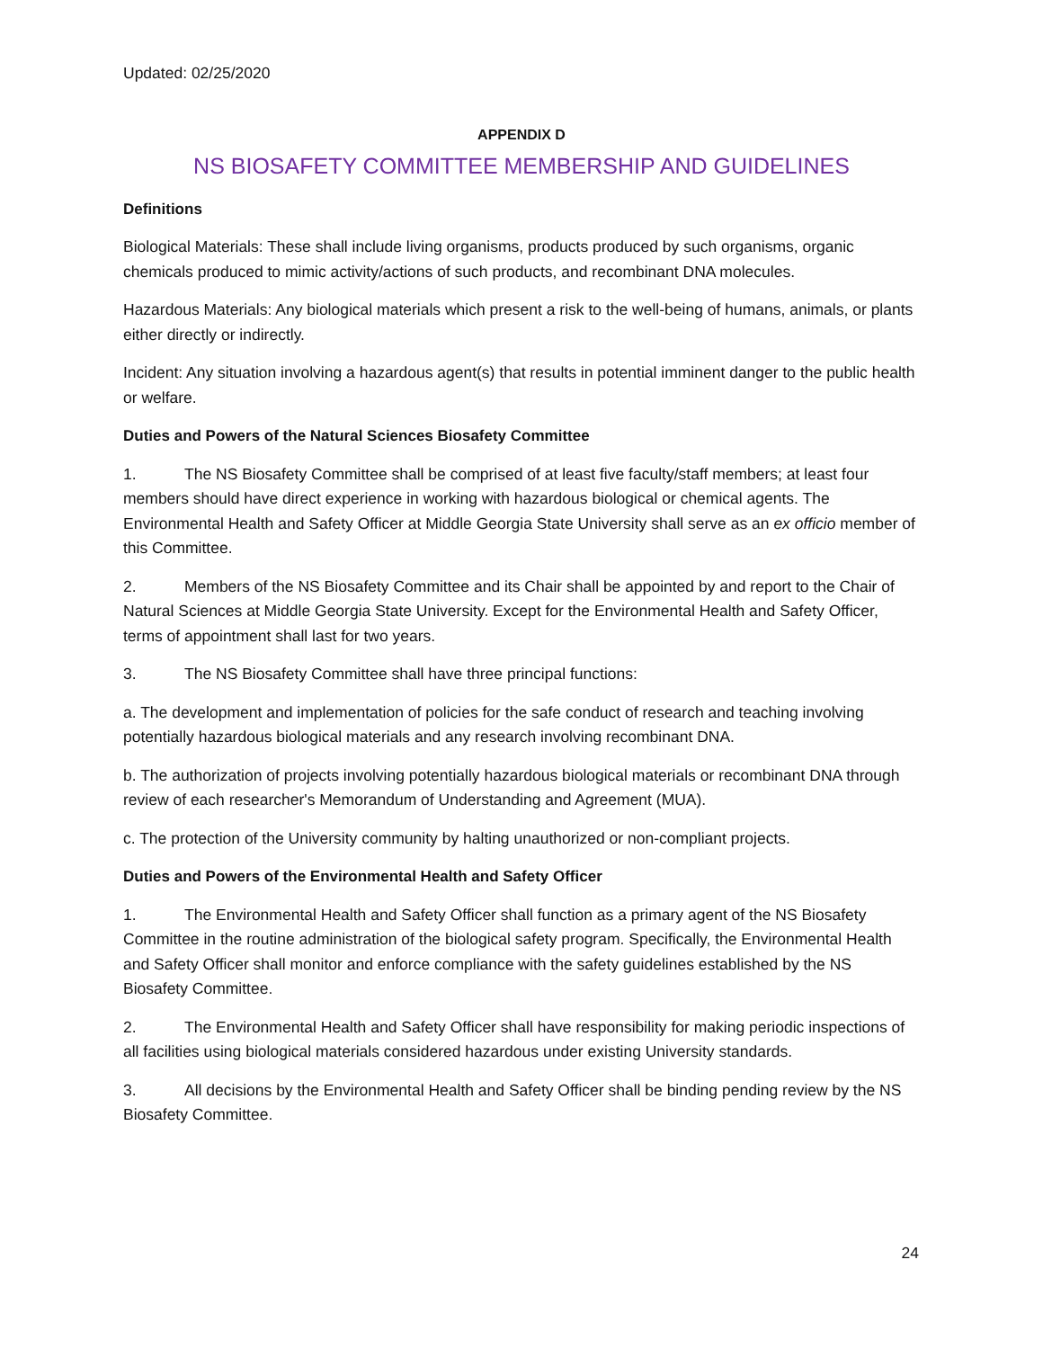Updated: 02/25/2020
APPENDIX D
NS BIOSAFETY COMMITTEE MEMBERSHIP AND GUIDELINES
Definitions
Biological Materials: These shall include living organisms, products produced by such organisms, organic chemicals produced to mimic activity/actions of such products, and recombinant DNA molecules.
Hazardous Materials: Any biological materials which present a risk to the well-being of humans, animals, or plants either directly or indirectly.
Incident: Any situation involving a hazardous agent(s) that results in potential imminent danger to the public health or welfare.
Duties and Powers of the Natural Sciences Biosafety Committee
1. The NS Biosafety Committee shall be comprised of at least five faculty/staff members; at least four members should have direct experience in working with hazardous biological or chemical agents. The Environmental Health and Safety Officer at Middle Georgia State University shall serve as an ex officio member of this Committee.
2. Members of the NS Biosafety Committee and its Chair shall be appointed by and report to the Chair of Natural Sciences at Middle Georgia State University. Except for the Environmental Health and Safety Officer, terms of appointment shall last for two years.
3. The NS Biosafety Committee shall have three principal functions:
a. The development and implementation of policies for the safe conduct of research and teaching involving potentially hazardous biological materials and any research involving recombinant DNA.
b. The authorization of projects involving potentially hazardous biological materials or recombinant DNA through review of each researcher's Memorandum of Understanding and Agreement (MUA).
c. The protection of the University community by halting unauthorized or non-compliant projects.
Duties and Powers of the Environmental Health and Safety Officer
1. The Environmental Health and Safety Officer shall function as a primary agent of the NS Biosafety Committee in the routine administration of the biological safety program. Specifically, the Environmental Health and Safety Officer shall monitor and enforce compliance with the safety guidelines established by the NS Biosafety Committee.
2. The Environmental Health and Safety Officer shall have responsibility for making periodic inspections of all facilities using biological materials considered hazardous under existing University standards.
3. All decisions by the Environmental Health and Safety Officer shall be binding pending review by the NS Biosafety Committee.
24